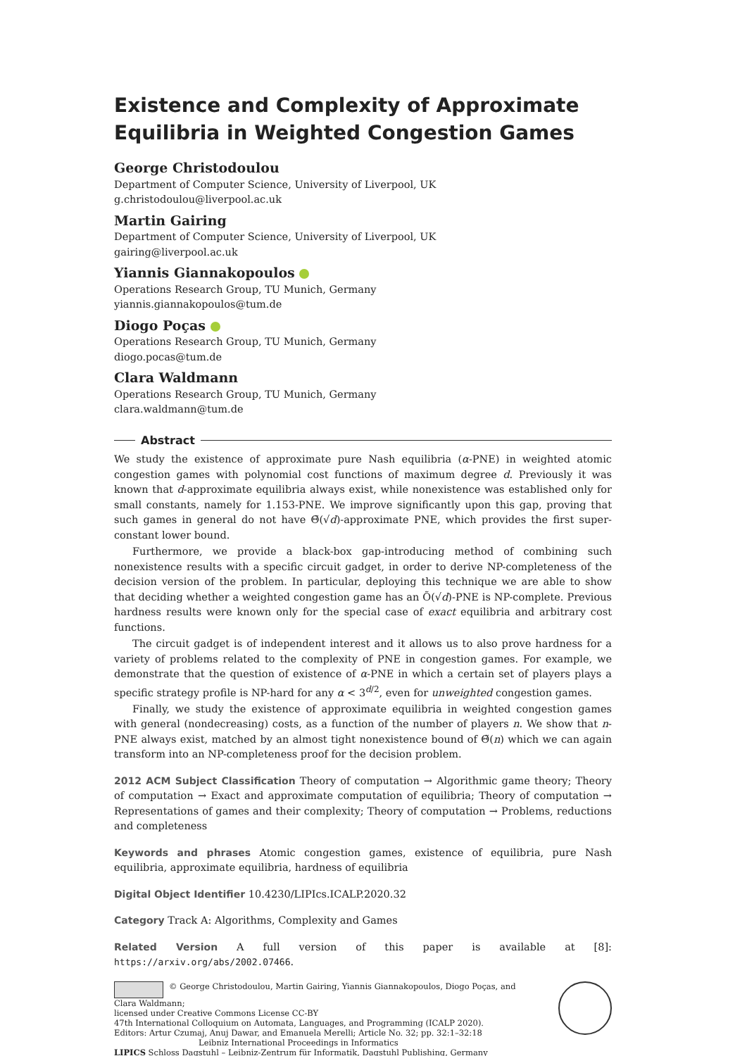Existence and Complexity of Approximate Equilibria in Weighted Congestion Games
George Christodoulou
Department of Computer Science, University of Liverpool, UK
g.christodoulou@liverpool.ac.uk
Martin Gairing
Department of Computer Science, University of Liverpool, UK
gairing@liverpool.ac.uk
Yiannis Giannakopoulos
Operations Research Group, TU Munich, Germany
yiannis.giannakopoulos@tum.de
Diogo Poças
Operations Research Group, TU Munich, Germany
diogo.pocas@tum.de
Clara Waldmann
Operations Research Group, TU Munich, Germany
clara.waldmann@tum.de
Abstract
We study the existence of approximate pure Nash equilibria (α-PNE) in weighted atomic congestion games with polynomial cost functions of maximum degree d. Previously it was known that d-approximate equilibria always exist, while nonexistence was established only for small constants, namely for 1.153-PNE. We improve significantly upon this gap, proving that such games in general do not have Θ̃(√d)-approximate PNE, which provides the first super-constant lower bound.
Furthermore, we provide a black-box gap-introducing method of combining such nonexistence results with a specific circuit gadget, in order to derive NP-completeness of the decision version of the problem. In particular, deploying this technique we are able to show that deciding whether a weighted congestion game has an Õ(√d)-PNE is NP-complete. Previous hardness results were known only for the special case of exact equilibria and arbitrary cost functions.
The circuit gadget is of independent interest and it allows us to also prove hardness for a variety of problems related to the complexity of PNE in congestion games. For example, we demonstrate that the question of existence of α-PNE in which a certain set of players plays a specific strategy profile is NP-hard for any α < 3<sup>d/2</sup>, even for unweighted congestion games.
Finally, we study the existence of approximate equilibria in weighted congestion games with general (nondecreasing) costs, as a function of the number of players n. We show that n-PNE always exist, matched by an almost tight nonexistence bound of Θ̃(n) which we can again transform into an NP-completeness proof for the decision problem.
2012 ACM Subject Classification Theory of computation → Algorithmic game theory; Theory of computation → Exact and approximate computation of equilibria; Theory of computation → Representations of games and their complexity; Theory of computation → Problems, reductions and completeness
Keywords and phrases Atomic congestion games, existence of equilibria, pure Nash equilibria, approximate equilibria, hardness of equilibria
Digital Object Identifier 10.4230/LIPIcs.ICALP.2020.32
Category Track A: Algorithms, Complexity and Games
Related Version A full version of this paper is available at [8]: https://arxiv.org/abs/2002.07466.
© George Christodoulou, Martin Gairing, Yiannis Giannakopoulos, Diogo Poças, and
Clara Waldmann;
licensed under Creative Commons License CC-BY
47th International Colloquium on Automata, Languages, and Programming (ICALP 2020).
Editors: Artur Czumaj, Anuj Dawar, and Emanuela Merelli; Article No. 32; pp. 32:1–32:18
Leibniz International Proceedings in Informatics
LIPICS Schloss Dagstuhl – Leibniz-Zentrum für Informatik, Dagstuhl Publishing, Germany